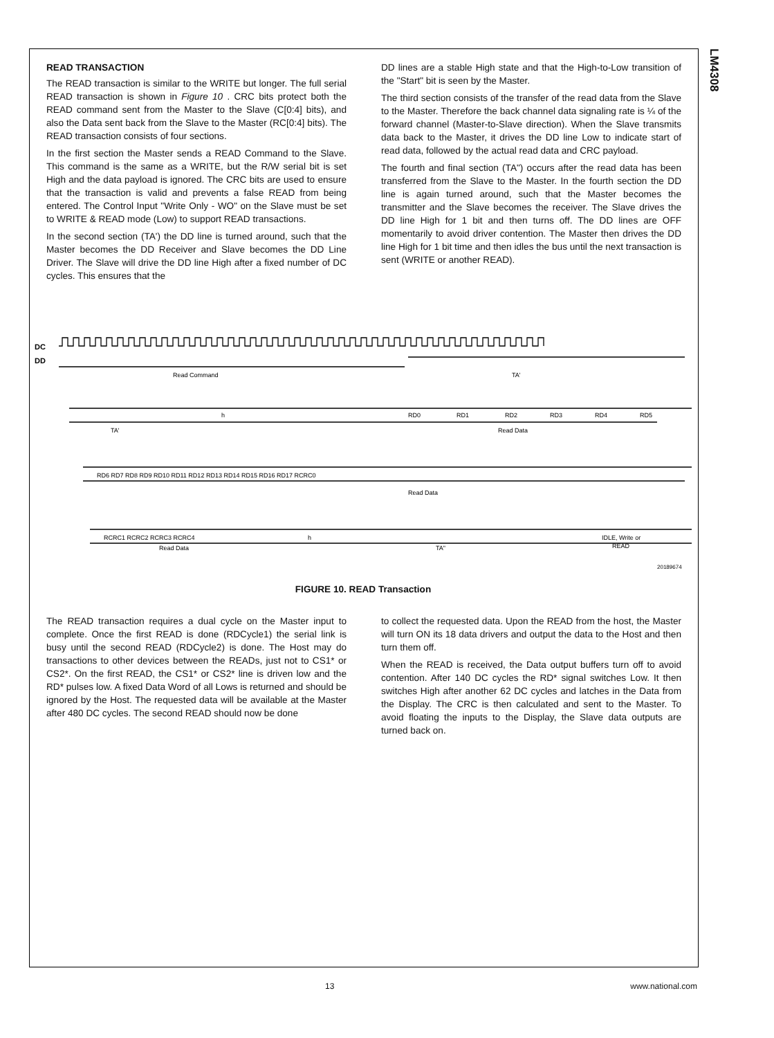LM4308
READ TRANSACTION
The READ transaction is similar to the WRITE but longer. The full serial READ transaction is shown in Figure 10 . CRC bits protect both the READ command sent from the Master to the Slave (C[0:4] bits), and also the Data sent back from the Slave to the Master (RC[0:4] bits). The READ transaction consists of four sections.
In the first section the Master sends a READ Command to the Slave. This command is the same as a WRITE, but the R/W serial bit is set High and the data payload is ignored. The CRC bits are used to ensure that the transaction is valid and prevents a false READ from being entered. The Control Input "Write Only - WO" on the Slave must be set to WRITE & READ mode (Low) to support READ transactions.
In the second section (TA') the DD line is turned around, such that the Master becomes the DD Receiver and Slave becomes the DD Line Driver. The Slave will drive the DD line High after a fixed number of DC cycles. This ensures that the
DD lines are a stable High state and that the High-to-Low transition of the "Start" bit is seen by the Master.
The third section consists of the transfer of the read data from the Slave to the Master. Therefore the back channel data signaling rate is ¼ of the forward channel (Master-to-Slave direction). When the Slave transmits data back to the Master, it drives the DD line Low to indicate start of read data, followed by the actual read data and CRC payload.
The fourth and final section (TA") occurs after the read data has been transferred from the Slave to the Master. In the fourth section the DD line is again turned around, such that the Master becomes the transmitter and the Slave becomes the receiver. The Slave drives the DD line High for 1 bit and then turns off. The DD lines are OFF momentarily to avoid driver contention. The Master then drives the DD line High for 1 bit time and then idles the bus until the next transaction is sent (WRITE or another READ).
DC
DD
Read Command
TA'
TA'
h
RD0
RD1
RD2
RD3
RD4
RD5
Read Data
RD6 RD7 RD8 RD9 RD10 RD11 RD12 RD13 RD14 RD15 RD16 RD17 RCRC0
Read Data
RCRC1 RCRC2 RCRC3 RCRC4
h
IDLE, Write or
READ
Read Data
TA"
20189674
FIGURE 10. READ Transaction
The READ transaction requires a dual cycle on the Master input to complete. Once the first READ is done (RDCycle1) the serial link is busy until the second READ (RDCycle2) is done. The Host may do transactions to other devices between the READs, just not to CS1* or CS2*. On the first READ, the CS1* or CS2* line is driven low and the RD* pulses low. A fixed Data Word of all Lows is returned and should be ignored by the Host. The requested data will be available at the Master after 480 DC cycles. The second READ should now be done
to collect the requested data. Upon the READ from the host, the Master will turn ON its 18 data drivers and output the data to the Host and then turn them off.
When the READ is received, the Data output buffers turn off to avoid contention. After 140 DC cycles the RD* signal switches Low. It then switches High after another 62 DC cycles and latches in the Data from the Display. The CRC is then calculated and sent to the Master. To avoid floating the inputs to the Display, the Slave data outputs are turned back on.
13 www.national.com